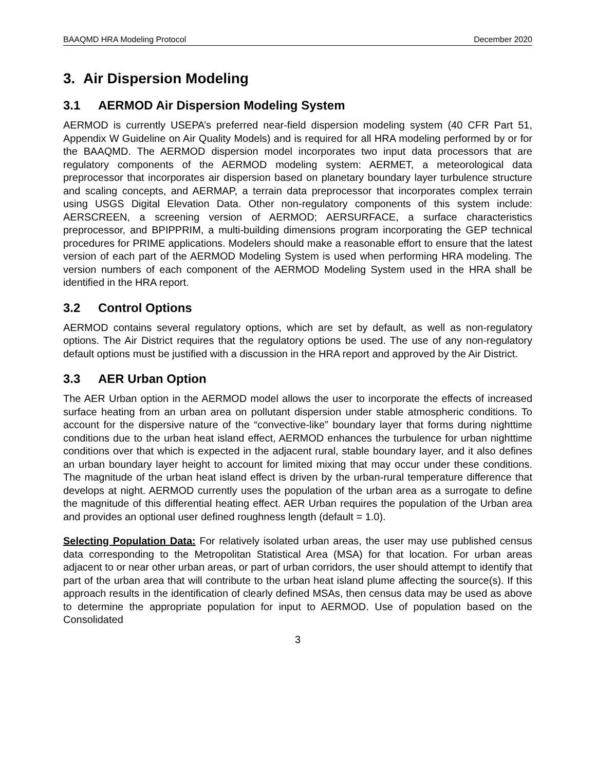BAAQMD HRA Modeling Protocol December 2020
3. Air Dispersion Modeling
3.1 AERMOD Air Dispersion Modeling System
AERMOD is currently USEPA’s preferred near-field dispersion modeling system (40 CFR Part 51, Appendix W Guideline on Air Quality Models) and is required for all HRA modeling performed by or for the BAAQMD. The AERMOD dispersion model incorporates two input data processors that are regulatory components of the AERMOD modeling system: AERMET, a meteorological data preprocessor that incorporates air dispersion based on planetary boundary layer turbulence structure and scaling concepts, and AERMAP, a terrain data preprocessor that incorporates complex terrain using USGS Digital Elevation Data. Other non-regulatory components of this system include: AERSCREEN, a screening version of AERMOD; AERSURFACE, a surface characteristics preprocessor, and BPIPPRIM, a multi-building dimensions program incorporating the GEP technical procedures for PRIME applications. Modelers should make a reasonable effort to ensure that the latest version of each part of the AERMOD Modeling System is used when performing HRA modeling. The version numbers of each component of the AERMOD Modeling System used in the HRA shall be identified in the HRA report.
3.2 Control Options
AERMOD contains several regulatory options, which are set by default, as well as non-regulatory options. The Air District requires that the regulatory options be used. The use of any non-regulatory default options must be justified with a discussion in the HRA report and approved by the Air District.
3.3 AER Urban Option
The AER Urban option in the AERMOD model allows the user to incorporate the effects of increased surface heating from an urban area on pollutant dispersion under stable atmospheric conditions. To account for the dispersive nature of the “convective-like” boundary layer that forms during nighttime conditions due to the urban heat island effect, AERMOD enhances the turbulence for urban nighttime conditions over that which is expected in the adjacent rural, stable boundary layer, and it also defines an urban boundary layer height to account for limited mixing that may occur under these conditions. The magnitude of the urban heat island effect is driven by the urban-rural temperature difference that develops at night. AERMOD currently uses the population of the urban area as a surrogate to define the magnitude of this differential heating effect. AER Urban requires the population of the Urban area and provides an optional user defined roughness length (default = 1.0).
Selecting Population Data: For relatively isolated urban areas, the user may use published census data corresponding to the Metropolitan Statistical Area (MSA) for that location. For urban areas adjacent to or near other urban areas, or part of urban corridors, the user should attempt to identify that part of the urban area that will contribute to the urban heat island plume affecting the source(s). If this approach results in the identification of clearly defined MSAs, then census data may be used as above to determine the appropriate population for input to AERMOD. Use of population based on the Consolidated
3